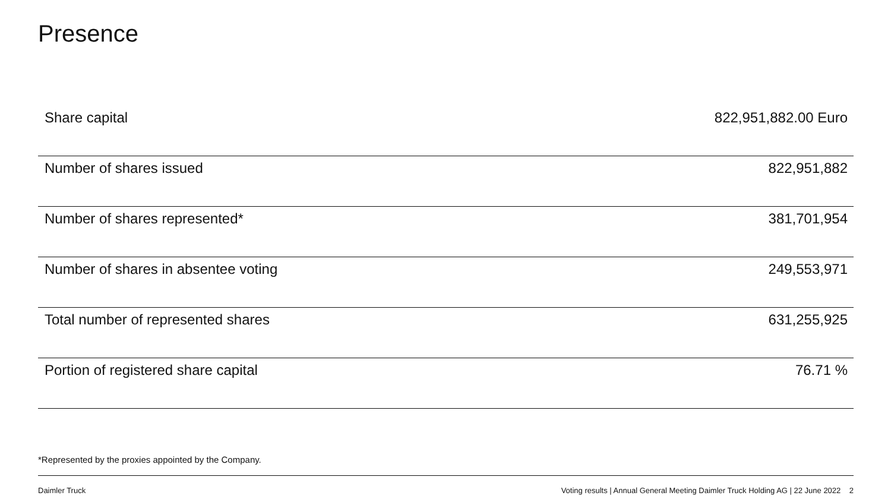Presence
| Share capital | 822,951,882.00 Euro |
| Number of shares issued | 822,951,882 |
| Number of shares represented* | 381,701,954 |
| Number of shares in absentee voting | 249,553,971 |
| Total number of represented shares | 631,255,925 |
| Portion of registered share capital | 76.71 % |
*Represented by the proxies appointed by the Company.
Daimler Truck Voting results | Annual General Meeting Daimler Truck Holding AG | 22 June 2022 2